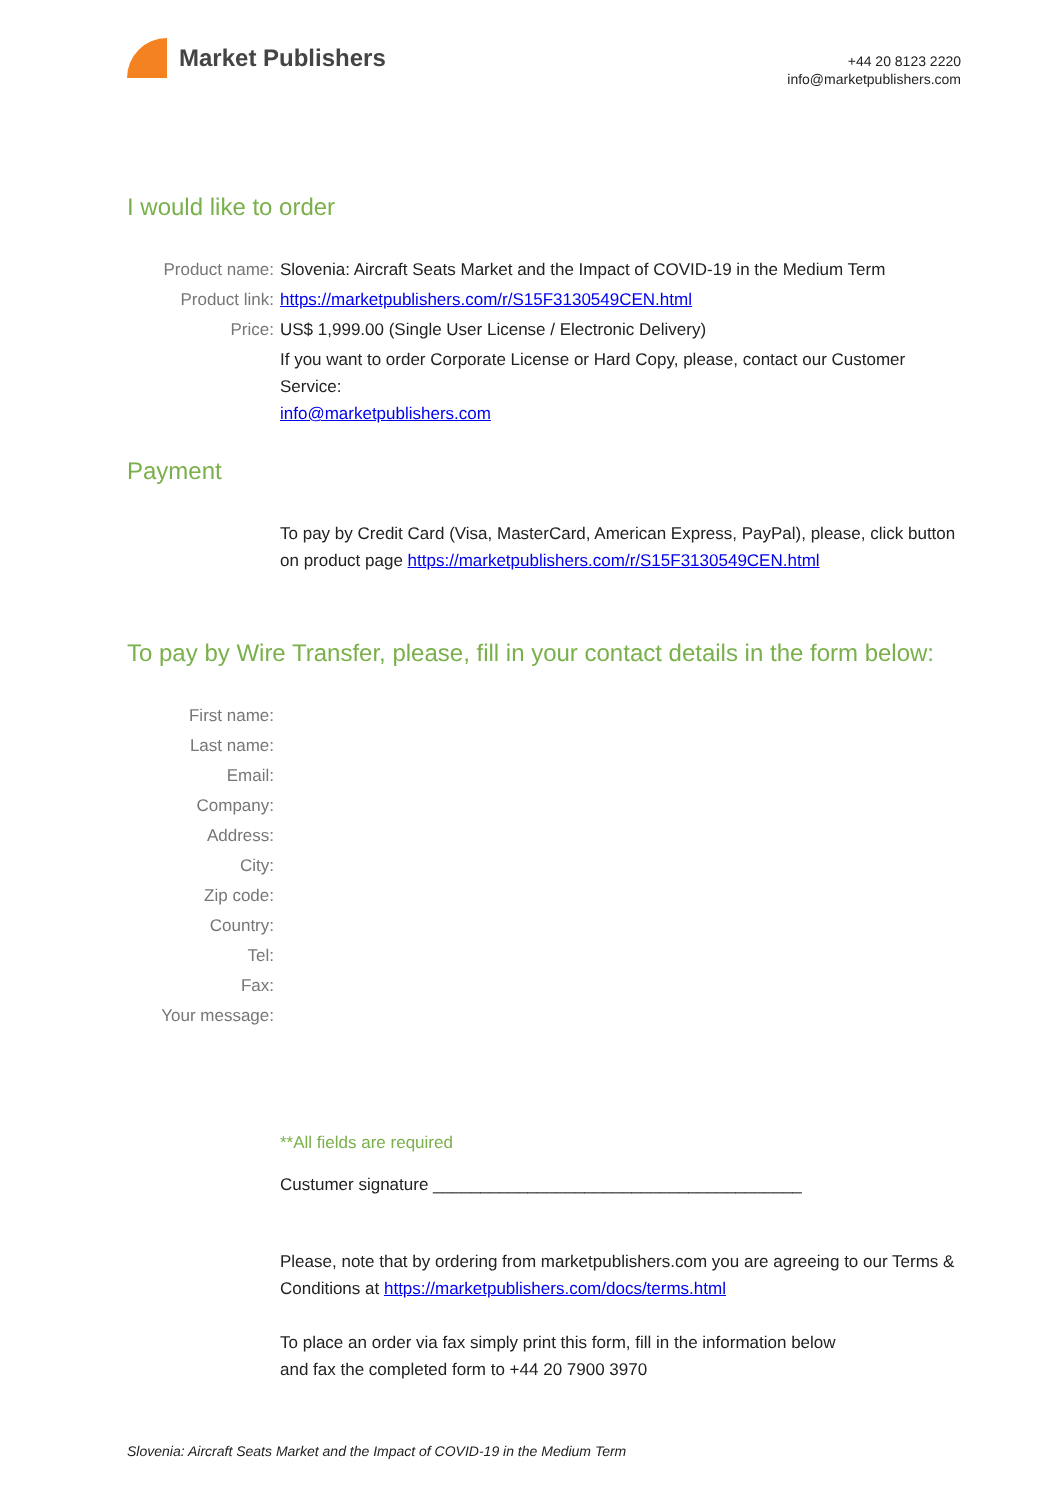Market Publishers
+44 20 8123 2220
info@marketpublishers.com
I would like to order
Product name: Slovenia: Aircraft Seats Market and the Impact of COVID-19 in the Medium Term
Product link: https://marketpublishers.com/r/S15F3130549CEN.html
Price: US$ 1,999.00 (Single User License / Electronic Delivery)
If you want to order Corporate License or Hard Copy, please, contact our Customer Service:
info@marketpublishers.com
Payment
To pay by Credit Card (Visa, MasterCard, American Express, PayPal), please, click button on product page https://marketpublishers.com/r/S15F3130549CEN.html
To pay by Wire Transfer, please, fill in your contact details in the form below:
First name:
Last name:
Email:
Company:
Address:
City:
Zip code:
Country:
Tel:
Fax:
Your message:
**All fields are required
Custumer signature _______________________________________
Please, note that by ordering from marketpublishers.com you are agreeing to our Terms & Conditions at https://marketpublishers.com/docs/terms.html
To place an order via fax simply print this form, fill in the information below
and fax the completed form to +44 20 7900 3970
Slovenia: Aircraft Seats Market and the Impact of COVID-19 in the Medium Term